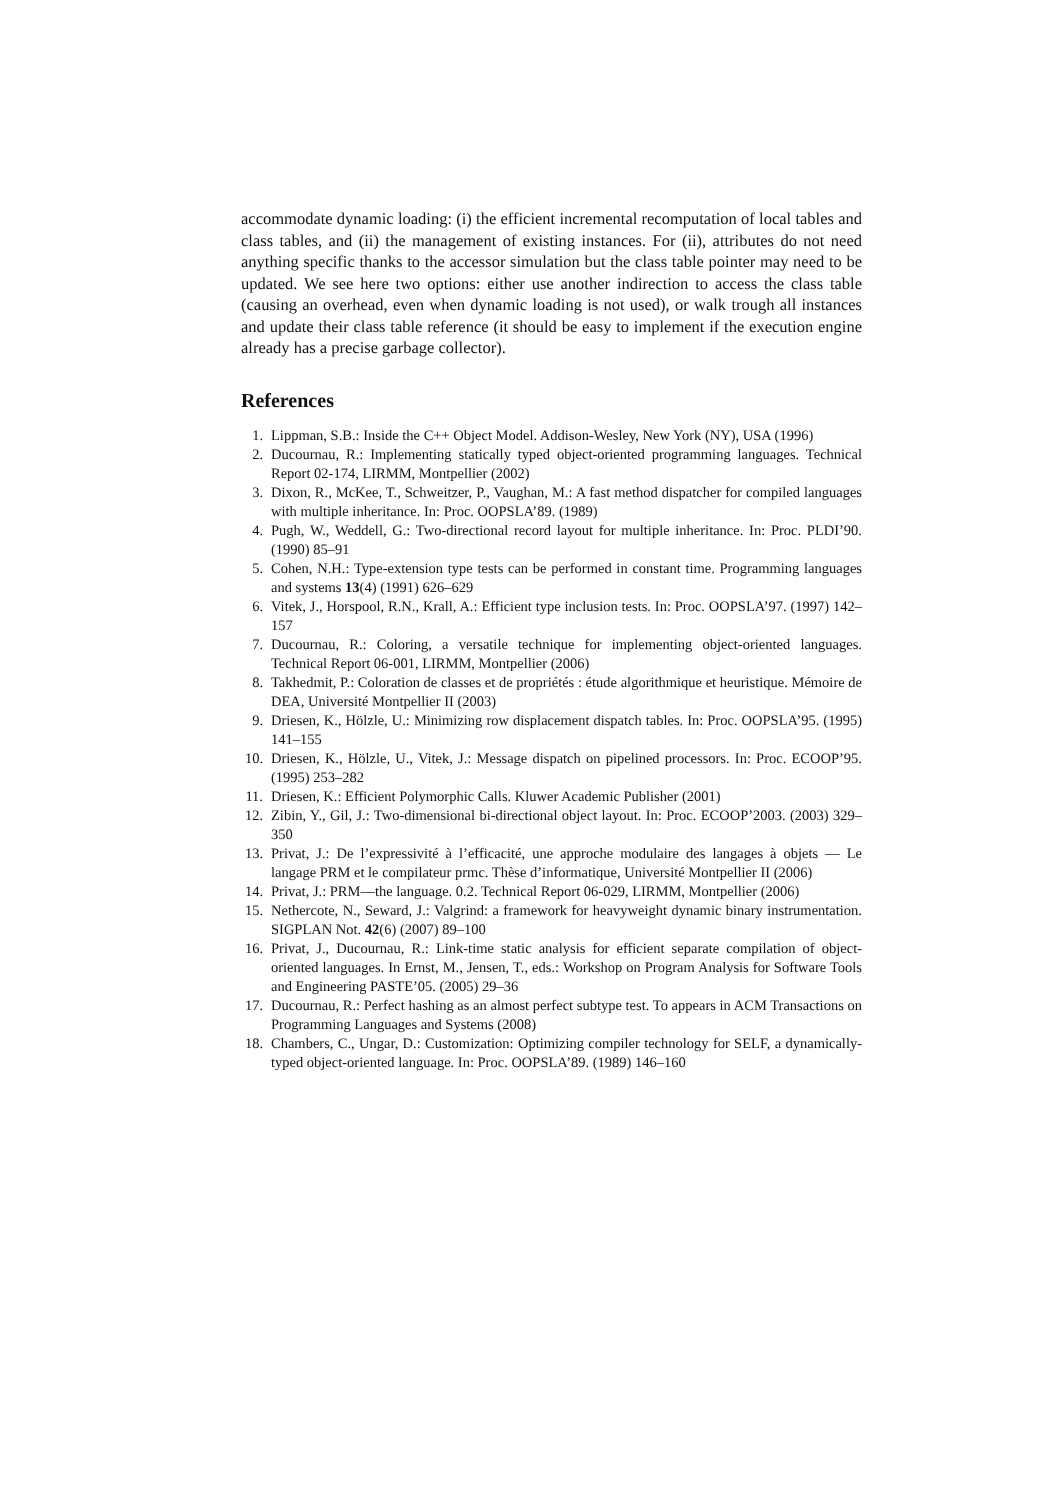accommodate dynamic loading: (i) the efficient incremental recomputation of local tables and class tables, and (ii) the management of existing instances. For (ii), attributes do not need anything specific thanks to the accessor simulation but the class table pointer may need to be updated. We see here two options: either use another indirection to access the class table (causing an overhead, even when dynamic loading is not used), or walk trough all instances and update their class table reference (it should be easy to implement if the execution engine already has a precise garbage collector).
References
1. Lippman, S.B.: Inside the C++ Object Model. Addison-Wesley, New York (NY), USA (1996)
2. Ducournau, R.: Implementing statically typed object-oriented programming languages. Technical Report 02-174, LIRMM, Montpellier (2002)
3. Dixon, R., McKee, T., Schweitzer, P., Vaughan, M.: A fast method dispatcher for compiled languages with multiple inheritance. In: Proc. OOPSLA’89. (1989)
4. Pugh, W., Weddell, G.: Two-directional record layout for multiple inheritance. In: Proc. PLDI’90. (1990) 85–91
5. Cohen, N.H.: Type-extension type tests can be performed in constant time. Programming languages and systems 13(4) (1991) 626–629
6. Vitek, J., Horspool, R.N., Krall, A.: Efficient type inclusion tests. In: Proc. OOPSLA’97. (1997) 142–157
7. Ducournau, R.: Coloring, a versatile technique for implementing object-oriented languages. Technical Report 06-001, LIRMM, Montpellier (2006)
8. Takhedmit, P.: Coloration de classes et de propriétés : étude algorithmique et heuristique. Mémoire de DEA, Université Montpellier II (2003)
9. Driesen, K., Hölzle, U.: Minimizing row displacement dispatch tables. In: Proc. OOPSLA’95. (1995) 141–155
10. Driesen, K., Hölzle, U., Vitek, J.: Message dispatch on pipelined processors. In: Proc. ECOOP’95. (1995) 253–282
11. Driesen, K.: Efficient Polymorphic Calls. Kluwer Academic Publisher (2001)
12. Zibin, Y., Gil, J.: Two-dimensional bi-directional object layout. In: Proc. ECOOP’2003. (2003) 329–350
13. Privat, J.: De l’expressivité à l’efficacité, une approche modulaire des langages à objets — Le langage PRM et le compilateur prmc. Thèse d’informatique, Université Montpellier II (2006)
14. Privat, J.: PRM—the language. 0.2. Technical Report 06-029, LIRMM, Montpellier (2006)
15. Nethercote, N., Seward, J.: Valgrind: a framework for heavyweight dynamic binary instrumentation. SIGPLAN Not. 42(6) (2007) 89–100
16. Privat, J., Ducournau, R.: Link-time static analysis for efficient separate compilation of object-oriented languages. In Ernst, M., Jensen, T., eds.: Workshop on Program Analysis for Software Tools and Engineering PASTE’05. (2005) 29–36
17. Ducournau, R.: Perfect hashing as an almost perfect subtype test. To appears in ACM Transactions on Programming Languages and Systems (2008)
18. Chambers, C., Ungar, D.: Customization: Optimizing compiler technology for SELF, a dynamically-typed object-oriented language. In: Proc. OOPSLA’89. (1989) 146–160